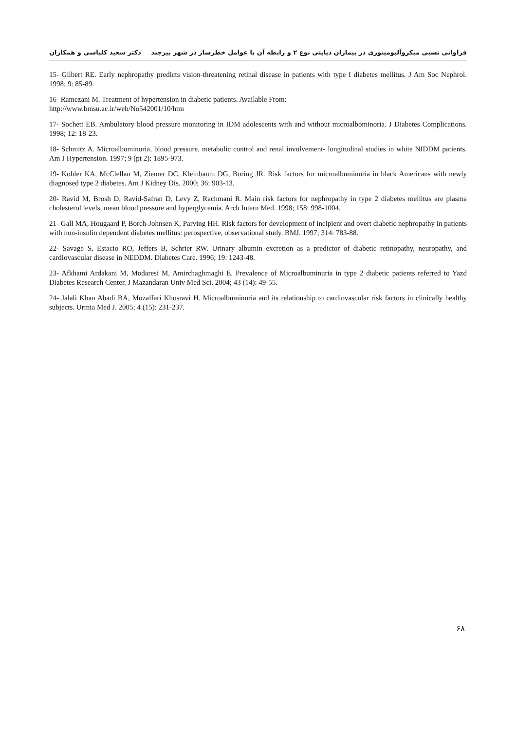فراوانی نسبی میکروآلبومینوری در بیماران دیابتی نوع ۲ و رابطه آن با عوامل خطرساز در شهر بیرجند دکتر سعید کلباسی و همکاران
15- Gilbert RE. Early nephropathy predicts vision-threatening retinal disease in patients with type I diabetes mellitus. J Am Soc Nephrol. 1998; 9: 85-89.
16- Ramezani M. Treatment of hypertension in diabetic patients. Available From:
http://www.bmsu.ac.ir/web/No542001/10/htm
17- Sochett EB. Ambulatory blood pressure monitoring in IDM adolescents with and without microalbominoria. J Diabetes Complications. 1998; 12: 18-23.
18- Schmitz A. Microalbominoria, blood pressure, metabolic control and renal involvement- longitudinal studies in white NIDDM patients. Am J Hypertension. 1997; 9 (pt 2): 1895-973.
19- Kohler KA, McClellan M, Ziemer DC, Kleinbaum DG, Boring JR. Risk factors for microalbuminuria in black Americans with newly diagnosed type 2 diabetes. Am J Kidney Dis. 2000; 36: 903-13.
20- Ravid M, Brosh D, Ravid-Safran D, Levy Z, Rachmani R. Main risk factors for nephropathy in type 2 diabetes mellitus are plasma cholesterol levels, mean blood pressure and hyperglycemia. Arch Intern Med. 1998; 158: 998-1004.
21- Gall MA, Hougaard P, Borch-Johnsen K, Parving HH. Risk factors for development of incipient and overt diabetic nephropathy in patients with non-insulin dependent diabetes mellitus: perospective, observational study. BMJ. 1997; 314: 783-88.
22- Savage S, Estacio RO, Jeffers B, Schrier RW. Urinary albumin excretion as a predictor of diabetic retinopathy, neuropathy, and cardiovascular disease in NEDDM. Diabetes Care. 1996; 19: 1243-48.
23- Afkhami Ardakani M, Modaresi M, Amirchaghmaghi E. Prevalence of Microalbuminuria in type 2 diabetic patients referred to Yazd Diabetes Research Center. J Mazandaran Univ Med Sci. 2004; 43 (14): 49-55.
24- Jalali Khan Abadi BA, Mozaffari Khosravi H. Microalbuminuria and its relationship to cardiovascular risk factors in clinically healthy subjects. Urmia Med J. 2005; 4 (15): 231-237.
۶۸